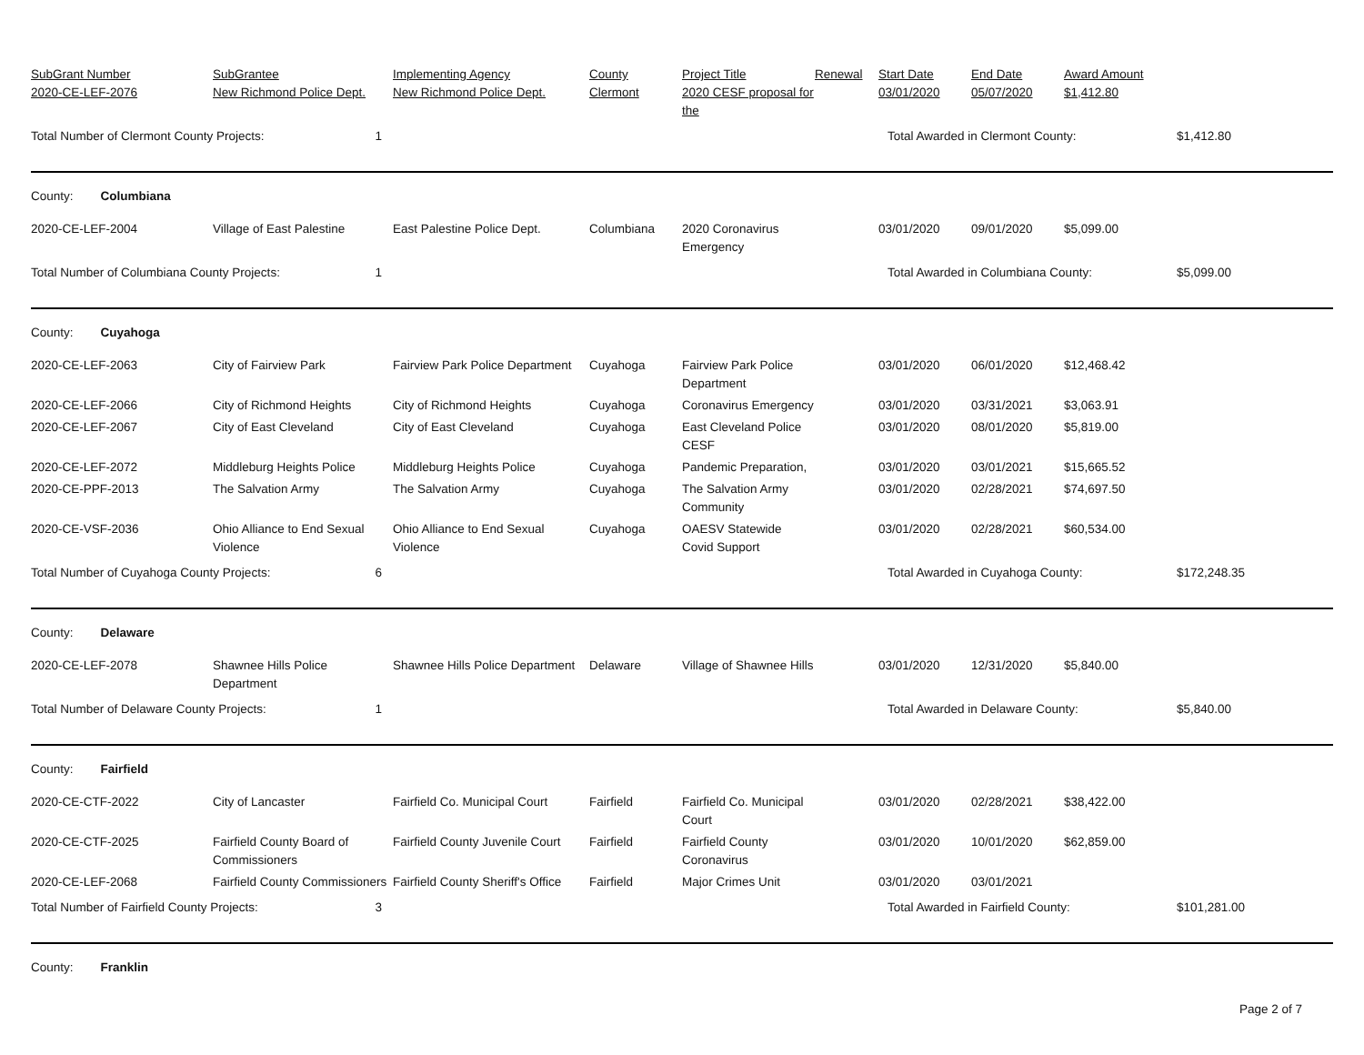| SubGrant Number 2020-CE-LEF-2076 | SubGrantee New Richmond Police Dept. | Implementing Agency New Richmond Police Dept. | County Clermont | Project Title 2020 CESF proposal for the | Renewal | Start Date 03/01/2020 | End Date 05/07/2020 | Award Amount $1,412.80 | |
| --- | --- | --- | --- | --- | --- | --- | --- | --- | --- |
| Total Number of Clermont County Projects: 1 | | | | | | Total Awarded in Clermont County: | | | $1,412.80 |
| County: Columbiana | | | | | | | | | |
| 2020-CE-LEF-2004 | Village of East Palestine | East Palestine Police Dept. | Columbiana | 2020 Coronavirus Emergency | | 03/01/2020 | 09/01/2020 | $5,099.00 | |
| Total Number of Columbiana County Projects: 1 | | | | | | Total Awarded in Columbiana County: | | | $5,099.00 |
| County: Cuyahoga | | | | | | | | | |
| 2020-CE-LEF-2063 | City of Fairview Park | Fairview Park Police Department | Cuyahoga | Fairview Park Police Department | | 03/01/2020 | 06/01/2020 | $12,468.42 | |
| 2020-CE-LEF-2066 | City of Richmond Heights | City of Richmond Heights | Cuyahoga | Coronavirus Emergency | | 03/01/2020 | 03/31/2021 | $3,063.91 | |
| 2020-CE-LEF-2067 | City of East Cleveland | City of East Cleveland | Cuyahoga | East Cleveland Police CESF | | 03/01/2020 | 08/01/2020 | $5,819.00 | |
| 2020-CE-LEF-2072 | Middleburg Heights Police | Middleburg Heights Police | Cuyahoga | Pandemic Preparation, | | 03/01/2020 | 03/01/2021 | $15,665.52 | |
| 2020-CE-PPF-2013 | The Salvation Army | The Salvation Army | Cuyahoga | The Salvation Army Community | | 03/01/2020 | 02/28/2021 | $74,697.50 | |
| 2020-CE-VSF-2036 | Ohio Alliance to End Sexual Violence | Ohio Alliance to End Sexual Violence | Cuyahoga | OAESV Statewide Covid Support | | 03/01/2020 | 02/28/2021 | $60,534.00 | |
| Total Number of Cuyahoga County Projects: 6 | | | | | | Total Awarded in Cuyahoga County: | | | $172,248.35 |
| County: Delaware | | | | | | | | | |
| 2020-CE-LEF-2078 | Shawnee Hills Police Department | Shawnee Hills Police Department | Delaware | Village of Shawnee Hills | | 03/01/2020 | 12/31/2020 | $5,840.00 | |
| Total Number of Delaware County Projects: 1 | | | | | | Total Awarded in Delaware County: | | | $5,840.00 |
| County: Fairfield | | | | | | | | | |
| 2020-CE-CTF-2022 | City of Lancaster | Fairfield Co. Municipal Court | Fairfield | Fairfield Co. Municipal Court | | 03/01/2020 | 02/28/2021 | $38,422.00 | |
| 2020-CE-CTF-2025 | Fairfield County Board of Commissioners | Fairfield County Juvenile Court | Fairfield | Fairfield County Coronavirus | | 03/01/2020 | 10/01/2020 | $62,859.00 | |
| 2020-CE-LEF-2068 | Fairfield County Commissioners | Fairfield County Sheriff's Office | Fairfield | Major Crimes Unit | | 03/01/2020 | 03/01/2021 | | |
| Total Number of Fairfield County Projects: 3 | | | | | | Total Awarded in Fairfield County: | | | $101,281.00 |
| County: Franklin | | | | | | | | | |
Page 2 of 7